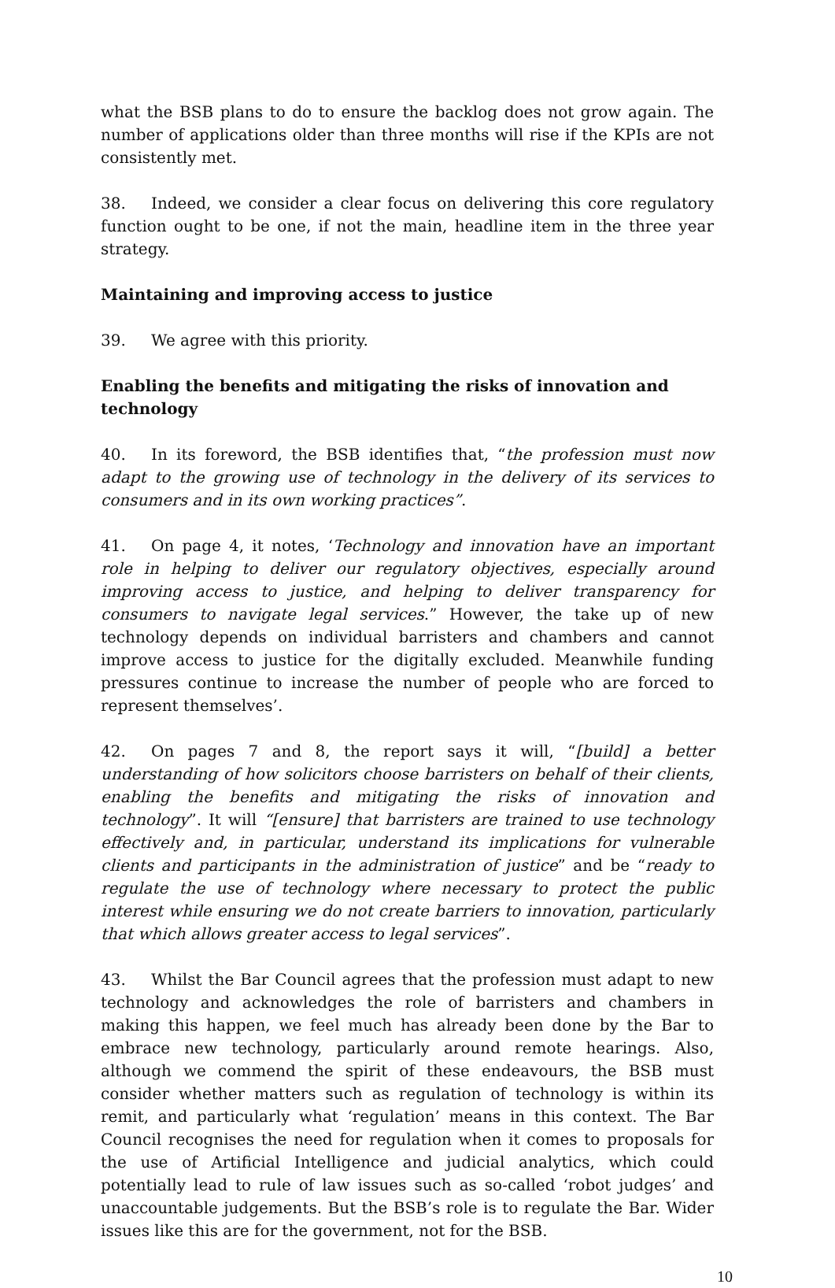what the BSB plans to do to ensure the backlog does not grow again. The number of applications older than three months will rise if the KPIs are not consistently met.
38. Indeed, we consider a clear focus on delivering this core regulatory function ought to be one, if not the main, headline item in the three year strategy.
Maintaining and improving access to justice
39. We agree with this priority.
Enabling the benefits and mitigating the risks of innovation and technology
40. In its foreword, the BSB identifies that, “the profession must now adapt to the growing use of technology in the delivery of its services to consumers and in its own working practices”.
41. On page 4, it notes, ‘Technology and innovation have an important role in helping to deliver our regulatory objectives, especially around improving access to justice, and helping to deliver transparency for consumers to navigate legal services.” However, the take up of new technology depends on individual barristers and chambers and cannot improve access to justice for the digitally excluded. Meanwhile funding pressures continue to increase the number of people who are forced to represent themselves’.
42. On pages 7 and 8, the report says it will, “[build] a better understanding of how solicitors choose barristers on behalf of their clients, enabling the benefits and mitigating the risks of innovation and technology”. It will “[ensure] that barristers are trained to use technology effectively and, in particular, understand its implications for vulnerable clients and participants in the administration of justice” and be “ready to regulate the use of technology where necessary to protect the public interest while ensuring we do not create barriers to innovation, particularly that which allows greater access to legal services”.
43. Whilst the Bar Council agrees that the profession must adapt to new technology and acknowledges the role of barristers and chambers in making this happen, we feel much has already been done by the Bar to embrace new technology, particularly around remote hearings. Also, although we commend the spirit of these endeavours, the BSB must consider whether matters such as regulation of technology is within its remit, and particularly what ‘regulation’ means in this context. The Bar Council recognises the need for regulation when it comes to proposals for the use of Artificial Intelligence and judicial analytics, which could potentially lead to rule of law issues such as so-called ‘robot judges’ and unaccountable judgements. But the BSB’s role is to regulate the Bar. Wider issues like this are for the government, not for the BSB.
10